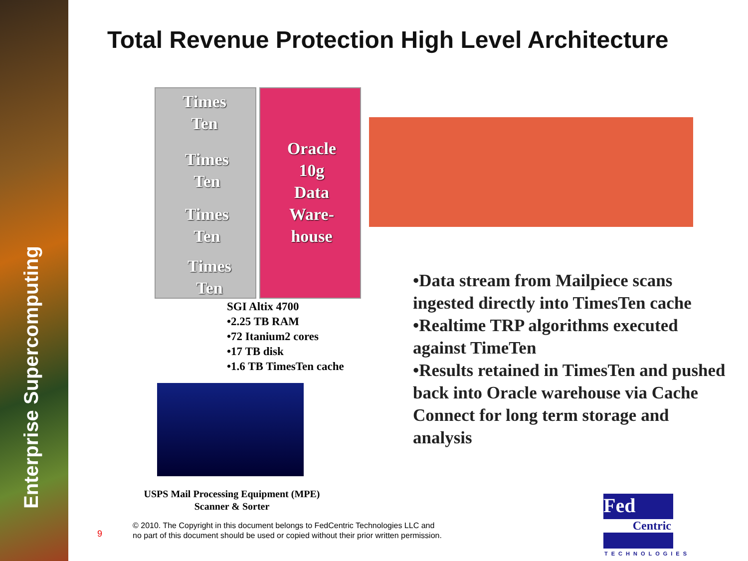Enterprise Supercomputing
Total Revenue Protection High Level Architecture
Times
Ten
Times
Ten
Times
Ten
Times
Ten
Oracle
10g
Data
Ware-
house
SGI Altix 4700
•2.25 TB RAM
•72 Itanium2 cores
•17 TB disk
•1.6 TB TimesTen cache
•Data stream from Mailpiece scans ingested directly into TimesTen cache
•Realtime TRP algorithms executed against TimeTen
•Results retained in TimesTen and pushed back into Oracle warehouse via Cache Connect for long term storage and analysis
USPS Mail Processing Equipment (MPE)
Scanner & Sorter
9
© 2010. The Copyright in this document belongs to FedCentric Technologies LLC and
no part of this document should be used or copied without their prior written permission.
Fed
Centric
TECHNOLOGIES